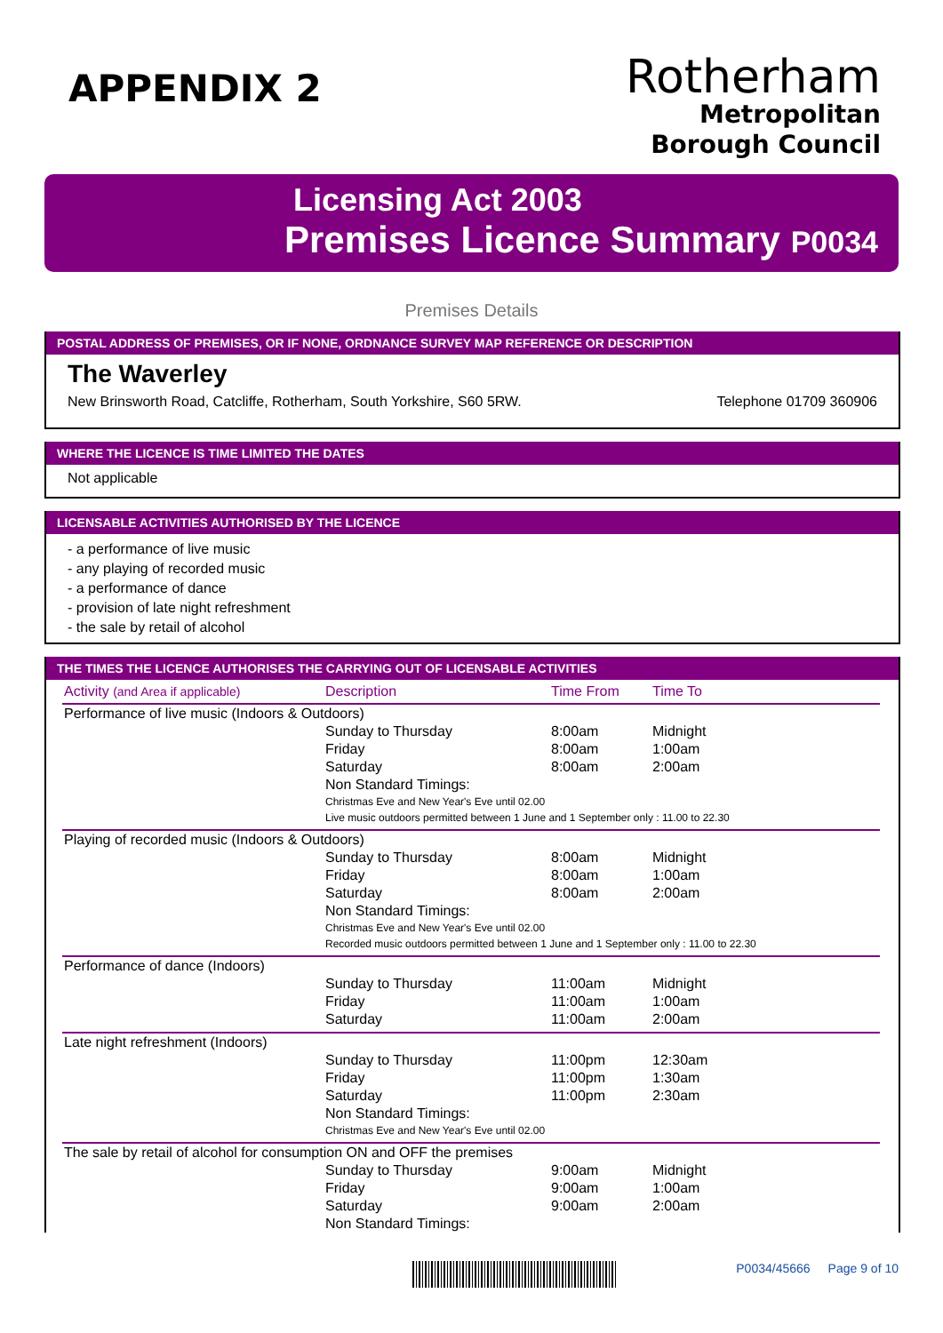APPENDIX 2
Rotherham
Metropolitan
Borough Council
Licensing Act 2003
Premises Licence Summary P0034
Premises Details
POSTAL ADDRESS OF PREMISES, OR IF NONE, ORDNANCE SURVEY MAP REFERENCE OR DESCRIPTION
The Waverley
New Brinsworth Road, Catcliffe, Rotherham, South Yorkshire, S60 5RW. Telephone 01709 360906
WHERE THE LICENCE IS TIME LIMITED THE DATES
Not applicable
LICENSABLE ACTIVITIES AUTHORISED BY THE LICENCE
- a performance of live music
- any playing of recorded music
- a performance of dance
- provision of late night refreshment
- the sale by retail of alcohol
THE TIMES THE LICENCE AUTHORISES THE CARRYING OUT OF LICENSABLE ACTIVITIES
| Activity (and Area if applicable) | Description | Time From | Time To |
| --- | --- | --- | --- |
| Performance of live music (Indoors & Outdoors) | | | |
| | Sunday to Thursday | 8:00am | Midnight |
| | Friday | 8:00am | 1:00am |
| | Saturday | 8:00am | 2:00am |
| | Non Standard Timings: Christmas Eve and New Year's Eve until 02.00 Live music outdoors permitted between 1 June and 1 September only : 11.00 to 22.30 | | |
| Playing of recorded music (Indoors & Outdoors) | | | |
| | Sunday to Thursday | 8:00am | Midnight |
| | Friday | 8:00am | 1:00am |
| | Saturday | 8:00am | 2:00am |
| | Non Standard Timings: Christmas Eve and New Year's Eve until 02.00 Recorded music outdoors permitted between 1 June and 1 September only : 11.00 to 22.30 | | |
| Performance of dance (Indoors) | | | |
| | Sunday to Thursday | 11:00am | Midnight |
| | Friday | 11:00am | 1:00am |
| | Saturday | 11:00am | 2:00am |
| Late night refreshment (Indoors) | | | |
| | Sunday to Thursday | 11:00pm | 12:30am |
| | Friday | 11:00pm | 1:30am |
| | Saturday | 11:00pm | 2:30am |
| | Non Standard Timings: Christmas Eve and New Year's Eve until 02.00 | | |
| The sale by retail of alcohol for consumption ON and OFF the premises | | | |
| | Sunday to Thursday | 9:00am | Midnight |
| | Friday | 9:00am | 1:00am |
| | Saturday | 9:00am | 2:00am |
| | Non Standard Timings: | | |
P0034/45666 Page 9 of 10